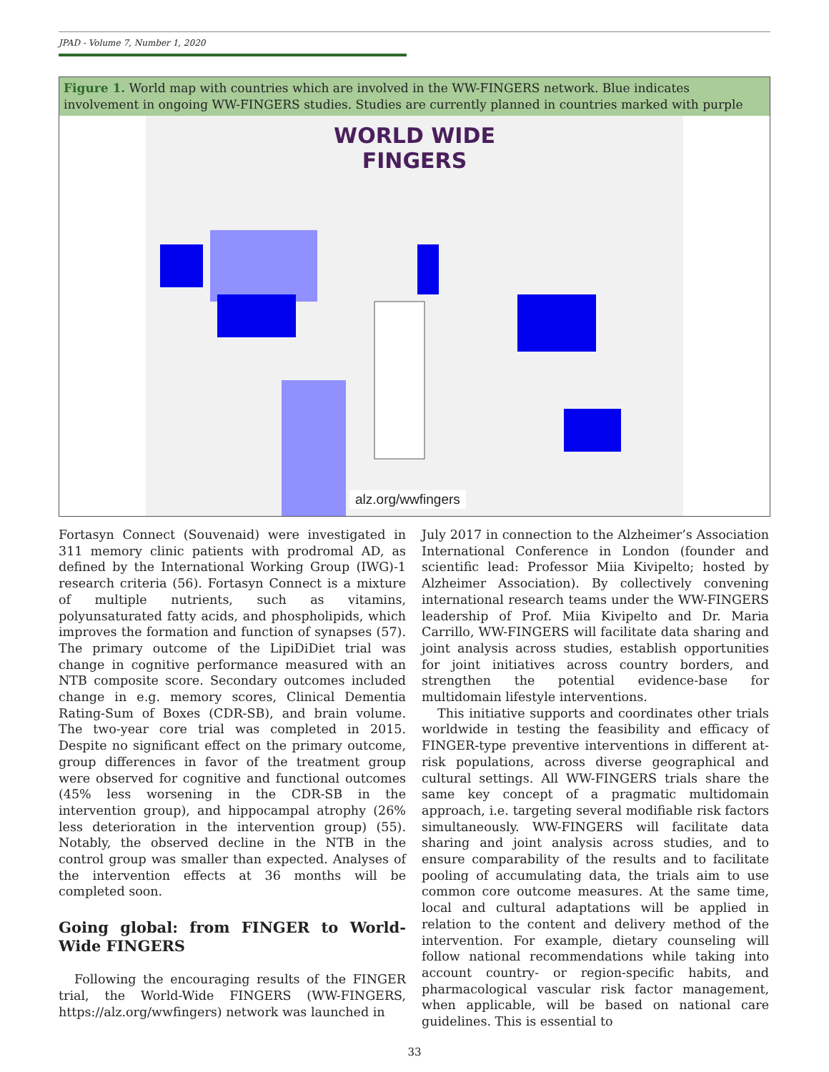JPAD - Volume 7, Number 1, 2020
Figure 1. World map with countries which are involved in the WW-FINGERS network. Blue indicates involvement in ongoing WW-FINGERS studies. Studies are currently planned in countries marked with purple
WORLD WIDE
FINGERS
alz.org/wwfingers
Fortasyn Connect (Souvenaid) were investigated in 311 memory clinic patients with prodromal AD, as defined by the International Working Group (IWG)-1 research criteria (56). Fortasyn Connect is a mixture of multiple nutrients, such as vitamins, polyunsaturated fatty acids, and phospholipids, which improves the formation and function of synapses (57). The primary outcome of the LipiDiDiet trial was change in cognitive performance measured with an NTB composite score. Secondary outcomes included change in e.g. memory scores, Clinical Dementia Rating-Sum of Boxes (CDR-SB), and brain volume. The two-year core trial was completed in 2015. Despite no significant effect on the primary outcome, group differences in favor of the treatment group were observed for cognitive and functional outcomes (45% less worsening in the CDR-SB in the intervention group), and hippocampal atrophy (26% less deterioration in the intervention group) (55). Notably, the observed decline in the NTB in the control group was smaller than expected. Analyses of the intervention effects at 36 months will be completed soon.
Going global: from FINGER to World-Wide FINGERS
Following the encouraging results of the FINGER trial, the World-Wide FINGERS (WW-FINGERS, https://alz.org/wwfingers) network was launched in
July 2017 in connection to the Alzheimer’s Association International Conference in London (founder and scientific lead: Professor Miia Kivipelto; hosted by Alzheimer Association). By collectively convening international research teams under the WW-FINGERS leadership of Prof. Miia Kivipelto and Dr. Maria Carrillo, WW-FINGERS will facilitate data sharing and joint analysis across studies, establish opportunities for joint initiatives across country borders, and strengthen the potential evidence-base for multidomain lifestyle interventions.
This initiative supports and coordinates other trials worldwide in testing the feasibility and efficacy of FINGER-type preventive interventions in different at-risk populations, across diverse geographical and cultural settings. All WW-FINGERS trials share the same key concept of a pragmatic multidomain approach, i.e. targeting several modifiable risk factors simultaneously. WW-FINGERS will facilitate data sharing and joint analysis across studies, and to ensure comparability of the results and to facilitate pooling of accumulating data, the trials aim to use common core outcome measures. At the same time, local and cultural adaptations will be applied in relation to the content and delivery method of the intervention. For example, dietary counseling will follow national recommendations while taking into account country- or region-specific habits, and pharmacological vascular risk factor management, when applicable, will be based on national care guidelines. This is essential to
33